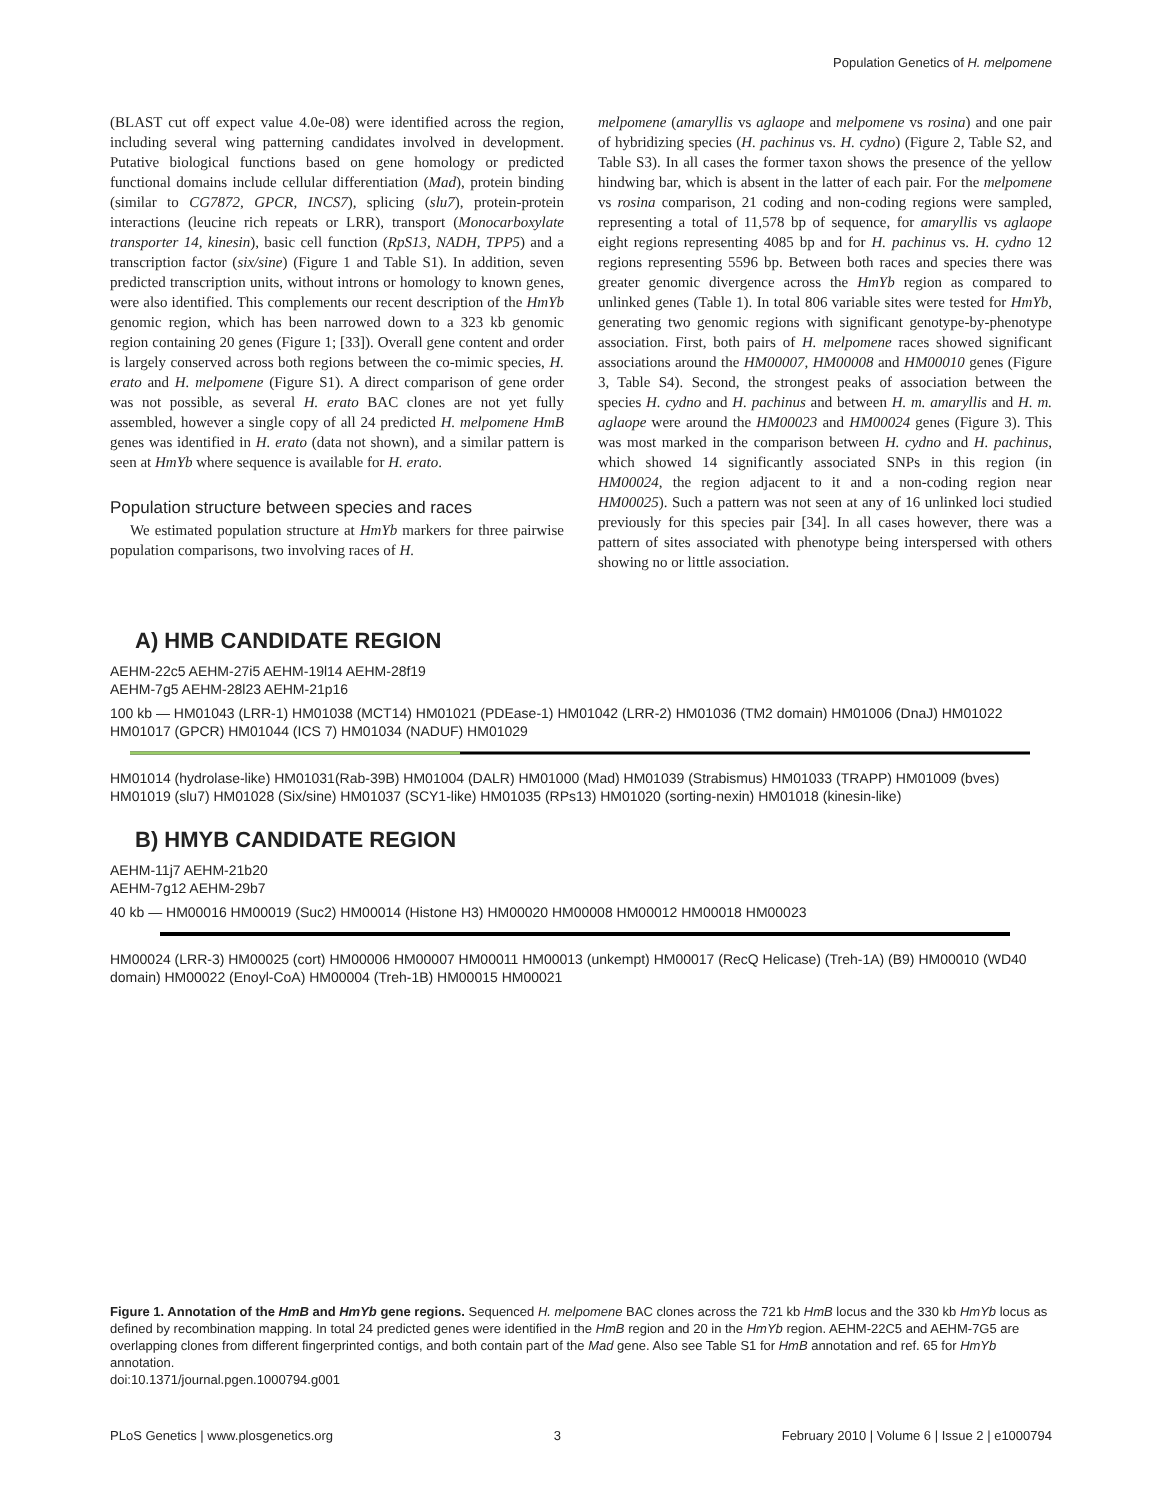Population Genetics of H. melpomene
(BLAST cut off expect value 4.0e-08) were identified across the region, including several wing patterning candidates involved in development. Putative biological functions based on gene homology or predicted functional domains include cellular differentiation (Mad), protein binding (similar to CG7872, GPCR, INCS7), splicing (slu7), protein-protein interactions (leucine rich repeats or LRR), transport (Monocarboxylate transporter 14, kinesin), basic cell function (RpS13, NADH, TPP5) and a transcription factor (six/sine) (Figure 1 and Table S1). In addition, seven predicted transcription units, without introns or homology to known genes, were also identified. This complements our recent description of the HmYb genomic region, which has been narrowed down to a 323 kb genomic region containing 20 genes (Figure 1; [33]). Overall gene content and order is largely conserved across both regions between the co-mimic species, H. erato and H. melpomene (Figure S1). A direct comparison of gene order was not possible, as several H. erato BAC clones are not yet fully assembled, however a single copy of all 24 predicted H. melpomene HmB genes was identified in H. erato (data not shown), and a similar pattern is seen at HmYb where sequence is available for H. erato.
Population structure between species and races
We estimated population structure at HmYb markers for three pairwise population comparisons, two involving races of H.
melpomene (amaryllis vs aglaope and melpomene vs rosina) and one pair of hybridizing species (H. pachinus vs. H. cydno) (Figure 2, Table S2, and Table S3). In all cases the former taxon shows the presence of the yellow hindwing bar, which is absent in the latter of each pair. For the melpomene vs rosina comparison, 21 coding and non-coding regions were sampled, representing a total of 11,578 bp of sequence, for amaryllis vs aglaope eight regions representing 4085 bp and for H. pachinus vs. H. cydno 12 regions representing 5596 bp. Between both races and species there was greater genomic divergence across the HmYb region as compared to unlinked genes (Table 1). In total 806 variable sites were tested for HmYb, generating two genomic regions with significant genotype-by-phenotype association. First, both pairs of H. melpomene races showed significant associations around the HM00007, HM00008 and HM00010 genes (Figure 3, Table S4). Second, the strongest peaks of association between the species H. cydno and H. pachinus and between H. m. amaryllis and H. m. aglaope were around the HM00023 and HM00024 genes (Figure 3). This was most marked in the comparison between H. cydno and H. pachinus, which showed 14 significantly associated SNPs in this region (in HM00024, the region adjacent to it and a non-coding region near HM00025). Such a pattern was not seen at any of 16 unlinked loci studied previously for this species pair [34]. In all cases however, there was a pattern of sites associated with phenotype being interspersed with others showing no or little association.
A) HMB CANDIDATE REGION
AEHM-22c5 AEHM-27i5 AEHM-19l14 AEHM-28f19
AEHM-7g5 AEHM-28l23 AEHM-21p16
100 kb — HM01043 (LRR-1) HM01038 (MCT14) HM01021 (PDEase-1) HM01042 (LRR-2) HM01036 (TM2 domain) HM01006 (DnaJ) HM01022 HM01017 (GPCR) HM01044 (ICS 7) HM01034 (NADUF) HM01029
HM01014 (hydrolase-like) HM01031(Rab-39B) HM01004 (DALR) HM01000 (Mad) HM01039 (Strabismus) HM01033 (TRAPP) HM01009 (bves) HM01019 (slu7) HM01028 (Six/sine) HM01037 (SCY1-like) HM01035 (RPs13) HM01020 (sorting-nexin) HM01018 (kinesin-like)
B) HMYB CANDIDATE REGION
AEHM-11j7 AEHM-21b20
AEHM-7g12 AEHM-29b7
40 kb — HM00016 HM00019 (Suc2) HM00014 (Histone H3) HM00020 HM00008 HM00012 HM00018 HM00023
HM00024 (LRR-3) HM00025 (cort) HM00006 HM00007 HM00011 HM00013 (unkempt) HM00017 (RecQ Helicase) (Treh-1A) (B9) HM00010 (WD40 domain) HM00022 (Enoyl-CoA) HM00004 (Treh-1B) HM00015 HM00021
Figure 1. Annotation of the HmB and HmYb gene regions. Sequenced H. melpomene BAC clones across the 721 kb HmB locus and the 330 kb HmYb locus as defined by recombination mapping. In total 24 predicted genes were identified in the HmB region and 20 in the HmYb region. AEHM-22C5 and AEHM-7G5 are overlapping clones from different fingerprinted contigs, and both contain part of the Mad gene. Also see Table S1 for HmB annotation and ref. 65 for HmYb annotation.
doi:10.1371/journal.pgen.1000794.g001
PLoS Genetics | www.plosgenetics.org 3 February 2010 | Volume 6 | Issue 2 | e1000794